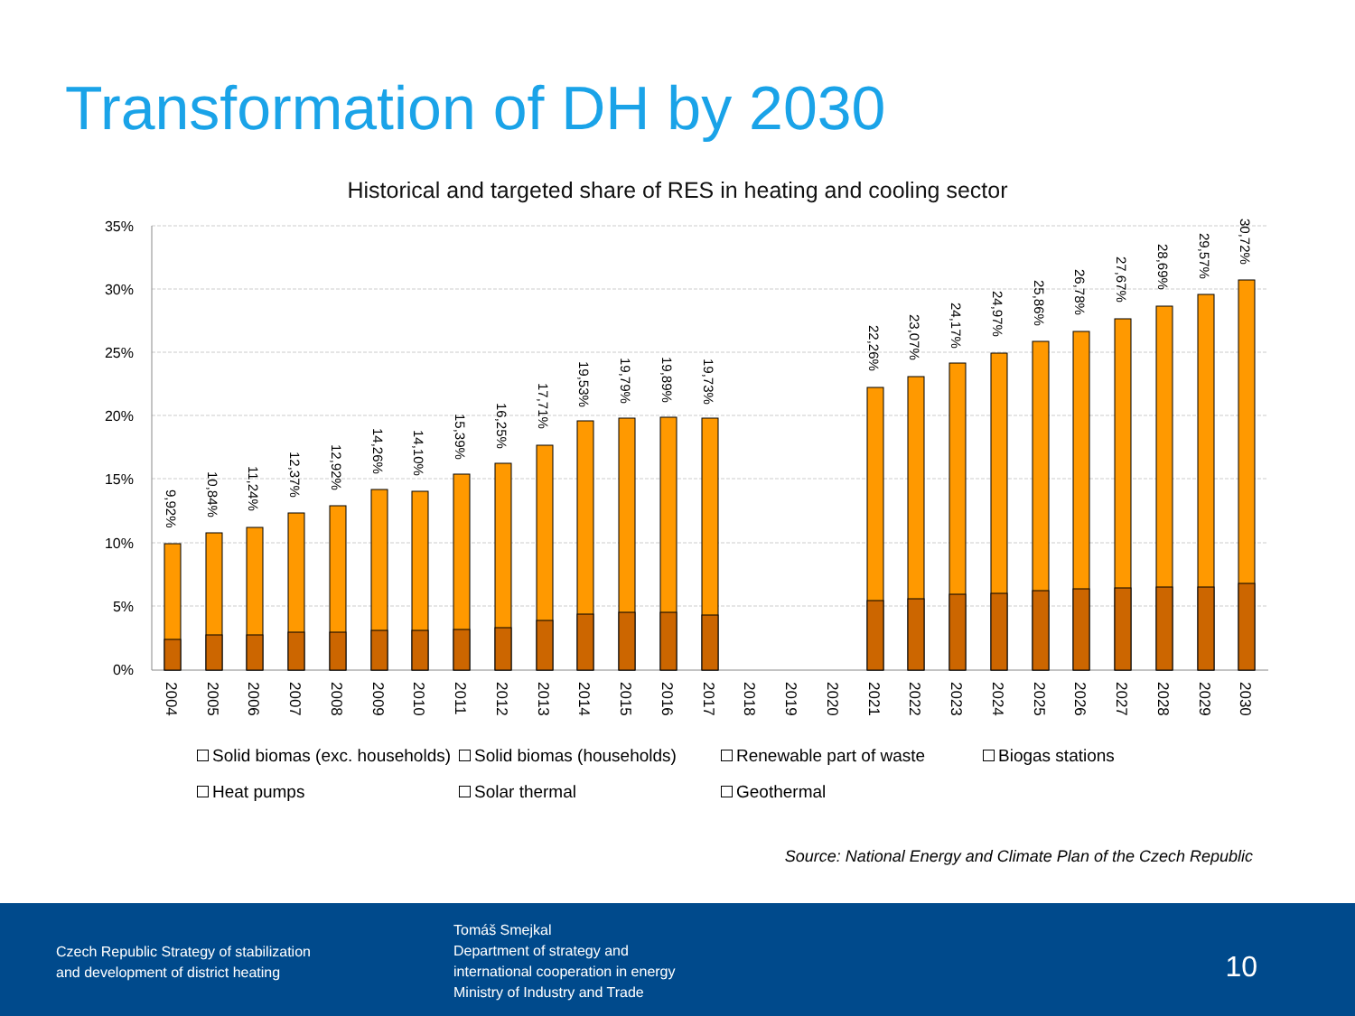Transformation of DH by 2030
Historical and targeted share of RES in heating and cooling sector
35%
30%
25%
20%
15%
10%
5%
0%
9,92%
10,84%
11,24%
12,37%
12,92%
14,26%
14,10%
15,39%
16,25%
17,71%
19,53%
19,79%
19,89%
19,73%
22,26%
23,07%
24,17%
24,97%
25,86%
26,78%
27,67%
28,69%
29,57%
30,72%
2004
2005
2006
2007
2008
2009
2010
2011
2012
2013
2014
2015
2016
2017
2018
2019
2020
2021
2022
2023
2024
2025
2026
2027
2028
2029
2030
Solid biomas (exc. households) Solid biomas (households) Renewable part of waste Biogas stations Heat pumps Solar thermal Geothermal
Source: National Energy and Climate Plan of the Czech Republic
Czech Republic Strategy of stabilization
and development of district heating
Tomáš Smejkal
Department of strategy and
international cooperation in energy
Ministry of Industry and Trade
10